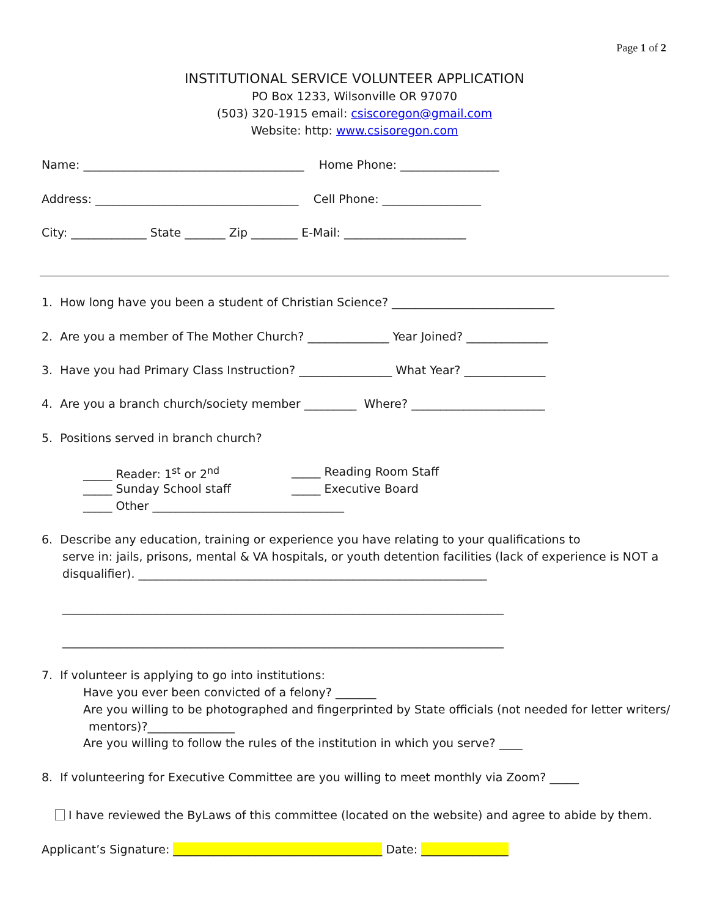Page 1 of 2
INSTITUTIONAL SERVICE VOLUNTEER APPLICATION
PO Box 1233, Wilsonville OR 97070
(503) 320-1915 email: csiscoregon@gmail.com
Website: http: www.csisoregon.com
Name: ______________________________________ Home Phone: _________________
Address: ___________________________________ Cell Phone: _________________
City: _____________ State _______ Zip ________ E-Mail: _____________________
1. How long have you been a student of Christian Science? ____________________________
2. Are you a member of The Mother Church? ______________ Year Joined? ______________
3. Have you had Primary Class Instruction? ________________ What Year? ______________
4. Are you a branch church/society member _________ Where? _______________________
5. Positions served in branch church?
_____ Reader: 1<sup>st</sup> or 2<sup>nd</sup>
_____ Reading Room Staff
_____ Sunday School staff
_____ Executive Board
_____ Other _________________________________
6. Describe any education, training or experience you have relating to your qualifications to
serve in: jails, prisons, mental & VA hospitals, or youth detention facilities (lack of experience is NOT a
disqualifier). ____________________________________________________________
____________________________________________________________________________
____________________________________________________________________________
7. If volunteer is applying to go into institutions:
Have you ever been convicted of a felony? _______
Are you willing to be photographed and fingerprinted by State officials (not needed for letter writers/
mentors)?_______________
Are you willing to follow the rules of the institution in which you serve? ____
8. If volunteering for Executive Committee are you willing to meet monthly via Zoom? _____
I have reviewed the ByLaws of this committee (located on the website) and agree to abide by them.
Applicant’s Signature: ____________________________________ Date: _______________